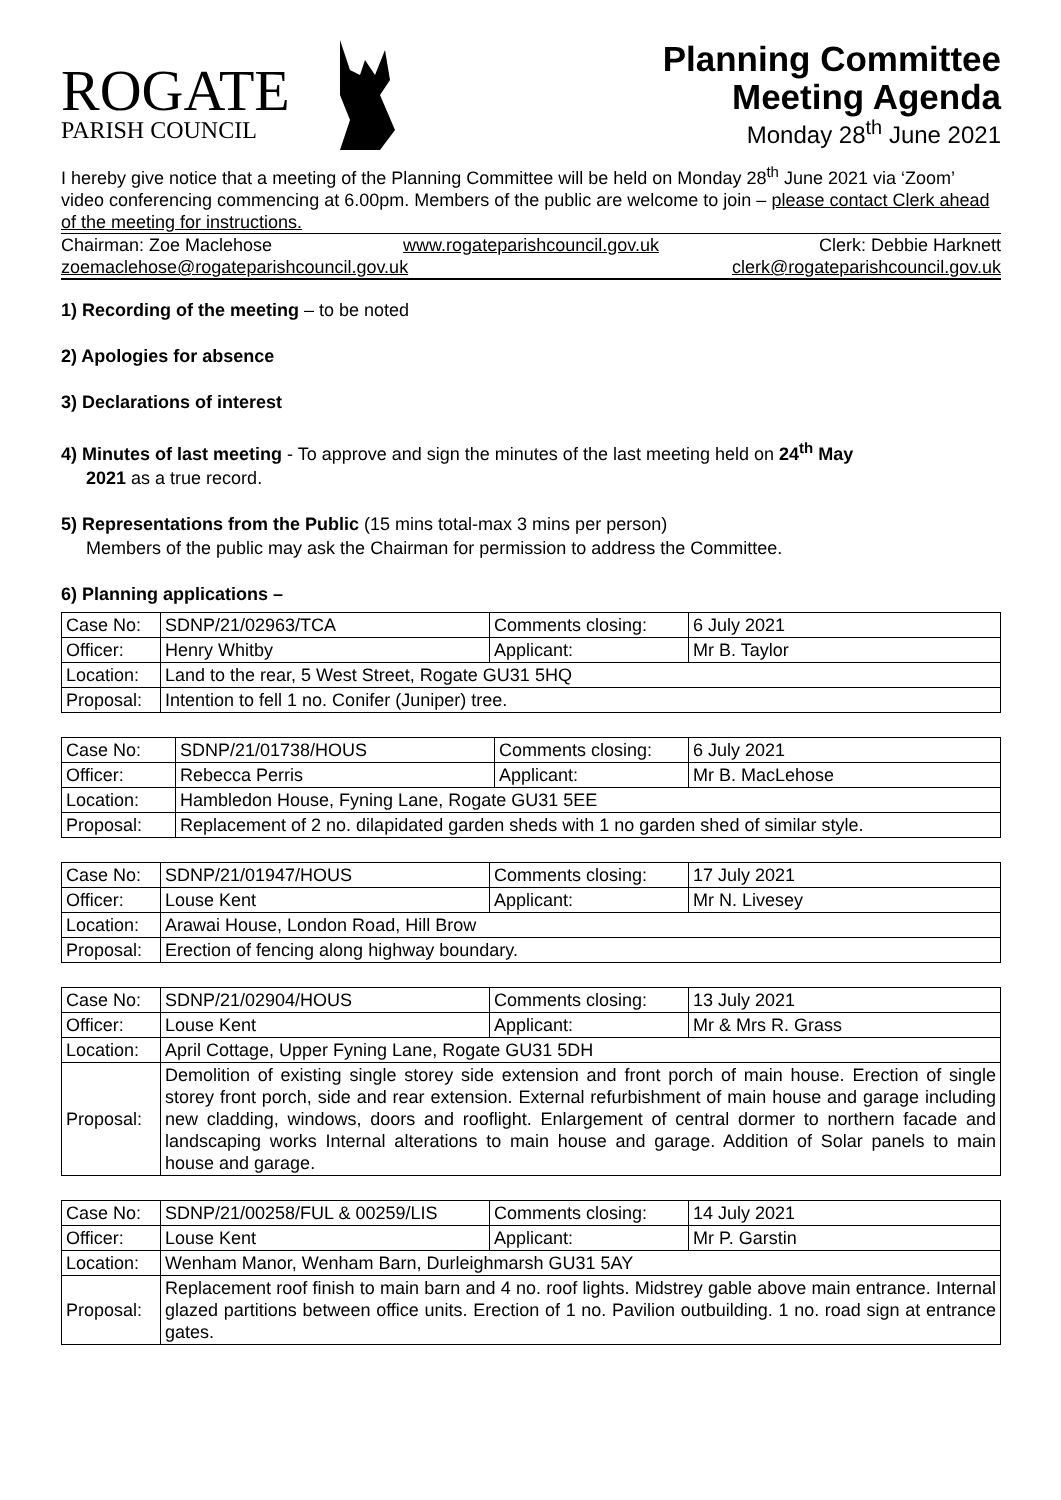ROGATE
PARISH COUNCIL
Planning Committee
Meeting Agenda
Monday 28<sup>th</sup> June 2021
I hereby give notice that a meeting of the Planning Committee will be held on Monday 28<sup>th</sup> June 2021 via ‘Zoom’ video conferencing commencing at 6.00pm. Members of the public are welcome to join – please contact Clerk ahead of the meeting for instructions.
Chairman: Zoe Maclehose
www.rogateparishcouncil.gov.uk
Clerk: Debbie Harknett
zoemaclehose@rogateparishcouncil.gov.uk
clerk@rogateparishcouncil.gov.uk
1) Recording of the meeting – to be noted
2) Apologies for absence
3) Declarations of interest
4) Minutes of last meeting - To approve and sign the minutes of the last meeting held on 24<sup>th</sup> May
2021 as a true record.
5) Representations from the Public (15 mins total-max 3 mins per person)
Members of the public may ask the Chairman for permission to address the Committee.
6) Planning applications –
| Case No: | SDNP/21/02963/TCA | Comments closing: | 6 July 2021 |
| Officer: | Henry Whitby | Applicant: | Mr B. Taylor |
| Location: | Land to the rear, 5 West Street, Rogate GU31 5HQ | | |
| Proposal: | Intention to fell 1 no. Conifer (Juniper) tree. | | |
| Case No: | SDNP/21/01738/HOUS | Comments closing: | 6 July 2021 |
| Officer: | Rebecca Perris | Applicant: | Mr B. MacLehose |
| Location: | Hambledon House, Fyning Lane, Rogate GU31 5EE | | |
| Proposal: | Replacement of 2 no. dilapidated garden sheds with 1 no garden shed of similar style. | | |
| Case No: | SDNP/21/01947/HOUS | Comments closing: | 17 July 2021 |
| Officer: | Louse Kent | Applicant: | Mr N. Livesey |
| Location: | Arawai House, London Road, Hill Brow | | |
| Proposal: | Erection of fencing along highway boundary. | | |
| Case No: | SDNP/21/02904/HOUS | Comments closing: | 13 July 2021 |
| Officer: | Louse Kent | Applicant: | Mr & Mrs R. Grass |
| Location: | April Cottage, Upper Fyning Lane, Rogate GU31 5DH | | |
| Proposal: | Demolition of existing single storey side extension and front porch of main house. Erection of single storey front porch, side and rear extension. External refurbishment of main house and garage including new cladding, windows, doors and rooflight. Enlargement of central dormer to northern facade and landscaping works Internal alterations to main house and garage. Addition of Solar panels to main house and garage. | | |
| Case No: | SDNP/21/00258/FUL & 00259/LIS | Comments closing: | 14 July 2021 |
| Officer: | Louse Kent | Applicant: | Mr P. Garstin |
| Location: | Wenham Manor, Wenham Barn, Durleighmarsh GU31 5AY | | |
| Proposal: | Replacement roof finish to main barn and 4 no. roof lights. Midstrey gable above main entrance. Internal glazed partitions between office units. Erection of 1 no. Pavilion outbuilding. 1 no. road sign at entrance gates. | | |